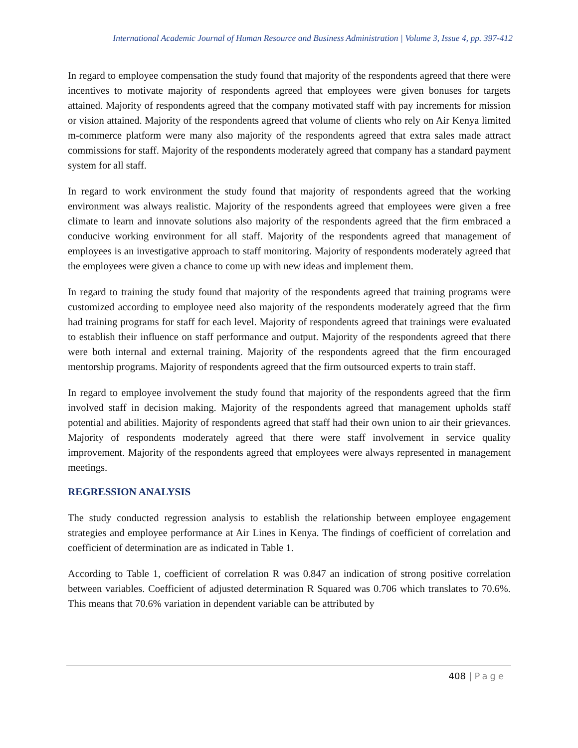International Academic Journal of Human Resource and Business Administration | Volume 3, Issue 4, pp. 397-412
In regard to employee compensation the study found that majority of the respondents agreed that there were incentives to motivate majority of respondents agreed that employees were given bonuses for targets attained. Majority of respondents agreed that the company motivated staff with pay increments for mission or vision attained. Majority of the respondents agreed that volume of clients who rely on Air Kenya limited m-commerce platform were many also majority of the respondents agreed that extra sales made attract commissions for staff. Majority of the respondents moderately agreed that company has a standard payment system for all staff.
In regard to work environment the study found that majority of respondents agreed that the working environment was always realistic. Majority of the respondents agreed that employees were given a free climate to learn and innovate solutions also majority of the respondents agreed that the firm embraced a conducive working environment for all staff. Majority of the respondents agreed that management of employees is an investigative approach to staff monitoring. Majority of respondents moderately agreed that the employees were given a chance to come up with new ideas and implement them.
In regard to training the study found that majority of the respondents agreed that training programs were customized according to employee need also majority of the respondents moderately agreed that the firm had training programs for staff for each level. Majority of respondents agreed that trainings were evaluated to establish their influence on staff performance and output. Majority of the respondents agreed that there were both internal and external training. Majority of the respondents agreed that the firm encouraged mentorship programs. Majority of respondents agreed that the firm outsourced experts to train staff.
In regard to employee involvement the study found that majority of the respondents agreed that the firm involved staff in decision making. Majority of the respondents agreed that management upholds staff potential and abilities. Majority of respondents agreed that staff had their own union to air their grievances. Majority of respondents moderately agreed that there were staff involvement in service quality improvement. Majority of the respondents agreed that employees were always represented in management meetings.
REGRESSION ANALYSIS
The study conducted regression analysis to establish the relationship between employee engagement strategies and employee performance at Air Lines in Kenya. The findings of coefficient of correlation and coefficient of determination are as indicated in Table 1.
According to Table 1, coefficient of correlation R was 0.847 an indication of strong positive correlation between variables. Coefficient of adjusted determination R Squared was 0.706 which translates to 70.6%. This means that 70.6% variation in dependent variable can be attributed by
408 | Page